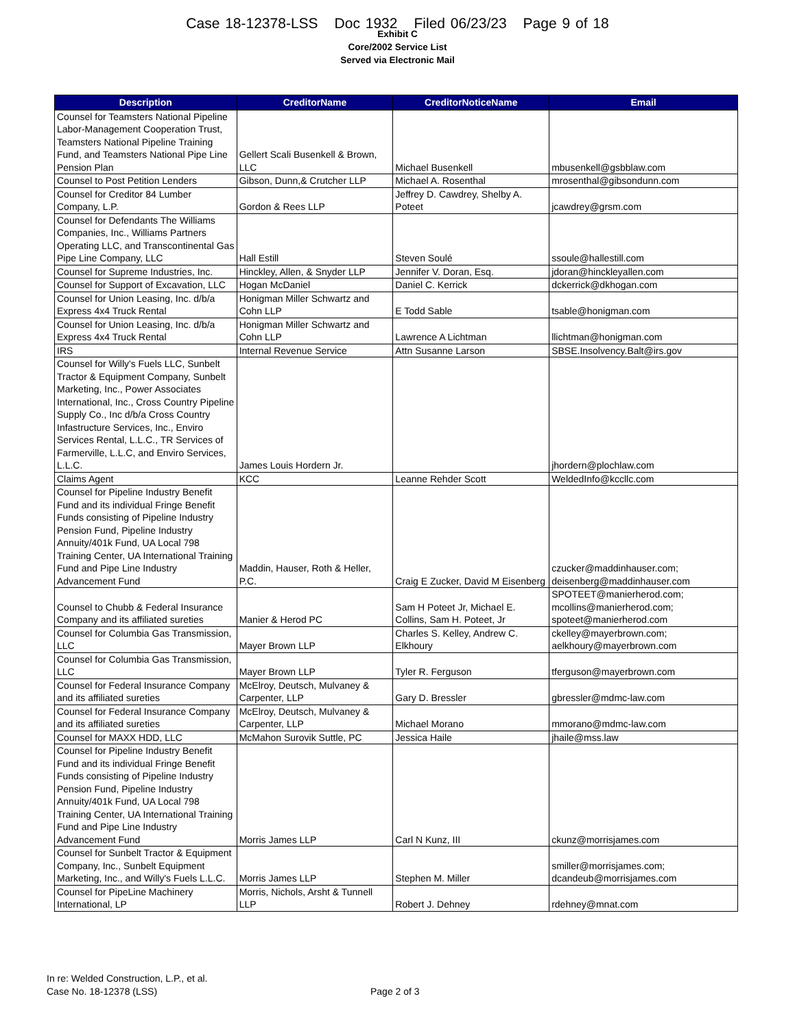Case 18-12378-LSS Doc 1932 Filed 06/23/23 Page 9 of 18
Exhibit C
Core/2002 Service List
Served via Electronic Mail
| Description | CreditorName | CreditorNoticeName | Email |
| --- | --- | --- | --- |
| Counsel for Teamsters National Pipeline Labor-Management Cooperation Trust, Teamsters National Pipeline Training Fund, and Teamsters National Pipe Line Pension Plan | Gellert Scali Busenkell & Brown, LLC | Michael Busenkell | mbusenkell@gsbblaw.com |
| Counsel to Post Petition Lenders | Gibson, Dunn,& Crutcher LLP | Michael A. Rosenthal | mrosenthal@gibsondunn.com |
| Counsel for Creditor 84 Lumber Company, L.P. | Gordon & Rees LLP | Jeffrey D. Cawdrey, Shelby A. Poteet | jcawdrey@grsm.com |
| Counsel for Defendants The Williams Companies, Inc., Williams Partners Operating LLC, and Transcontinental Gas Pipe Line Company, LLC | Hall Estill | Steven Soulé | ssoule@hallestill.com |
| Counsel for Supreme Industries, Inc. | Hinckley, Allen, & Snyder LLP | Jennifer V. Doran, Esq. | jdoran@hinckleyallen.com |
| Counsel for Support of Excavation, LLC | Hogan McDaniel | Daniel C. Kerrick | dckerrick@dkhogan.com |
| Counsel for Union Leasing, Inc. d/b/a Express 4x4 Truck Rental | Honigman Miller Schwartz and Cohn LLP | E Todd Sable | tsable@honigman.com |
| Counsel for Union Leasing, Inc. d/b/a Express 4x4 Truck Rental | Honigman Miller Schwartz and Cohn LLP | Lawrence A Lichtman | llichtman@honigman.com |
| IRS | Internal Revenue Service | Attn Susanne Larson | SBSE.Insolvency.Balt@irs.gov |
| Counsel for Willy's Fuels LLC, Sunbelt Tractor & Equipment Company, Sunbelt Marketing, Inc., Power Associates International, Inc., Cross Country Pipeline Supply Co., Inc d/b/a Cross Country Infastructure Services, Inc., Enviro Services Rental, L.L.C., TR Services of Farmerville, L.L.C, and Enviro Services, L.L.C. | James Louis Hordern Jr. | | jhordern@plochlaw.com |
| Claims Agent | KCC | Leanne Rehder Scott | WeldedInfo@kccllc.com |
| Counsel for Pipeline Industry Benefit Fund and its individual Fringe Benefit Funds consisting of Pipeline Industry Pension Fund, Pipeline Industry Annuity/401k Fund, UA Local 798 Training Center, UA International Training Fund and Pipe Line Industry Advancement Fund | Maddin, Hauser, Roth & Heller, P.C. | Craig E Zucker, David M Eisenberg | czucker@maddinhauser.com; deisenberg@maddinhauser.com |
| Counsel to Chubb & Federal Insurance Company and its affiliated sureties | Manier & Herod PC | Sam H Poteet Jr, Michael E. Collins, Sam H. Poteet, Jr | SPOTEET@manierherod.com; mcollins@manierherod.com; spoteet@manierherod.com |
| Counsel for Columbia Gas Transmission, LLC | Mayer Brown LLP | Charles S. Kelley, Andrew C. Elkhoury | ckelley@mayerbrown.com; aelkhoury@mayerbrown.com |
| Counsel for Columbia Gas Transmission, LLC | Mayer Brown LLP | Tyler R. Ferguson | tferguson@mayerbrown.com |
| Counsel for Federal Insurance Company and its affiliated sureties | McElroy, Deutsch, Mulvaney & Carpenter, LLP | Gary D. Bressler | gbressler@mdmc-law.com |
| Counsel for Federal Insurance Company and its affiliated sureties | McElroy, Deutsch, Mulvaney & Carpenter, LLP | Michael Morano | mmorano@mdmc-law.com |
| Counsel for MAXX HDD, LLC | McMahon Surovik Suttle, PC | Jessica Haile | jhaile@mss.law |
| Counsel for Pipeline Industry Benefit Fund and its individual Fringe Benefit Funds consisting of Pipeline Industry Pension Fund, Pipeline Industry Annuity/401k Fund, UA Local 798 Training Center, UA International Training Fund and Pipe Line Industry Advancement Fund | Morris James LLP | Carl N Kunz, III | ckunz@morrisjames.com |
| Counsel for Sunbelt Tractor & Equipment Company, Inc., Sunbelt Equipment Marketing, Inc., and Willy's Fuels L.L.C. | Morris James LLP | Stephen M. Miller | smiller@morrisjames.com; dcandeub@morrisjames.com |
| Counsel for PipeLine Machinery International, LP | Morris, Nichols, Arsht & Tunnell LLP | Robert J. Dehney | rdehney@mnat.com |
In re: Welded Construction, L.P., et al.
Case No. 18-12378 (LSS)
Page 2 of 3